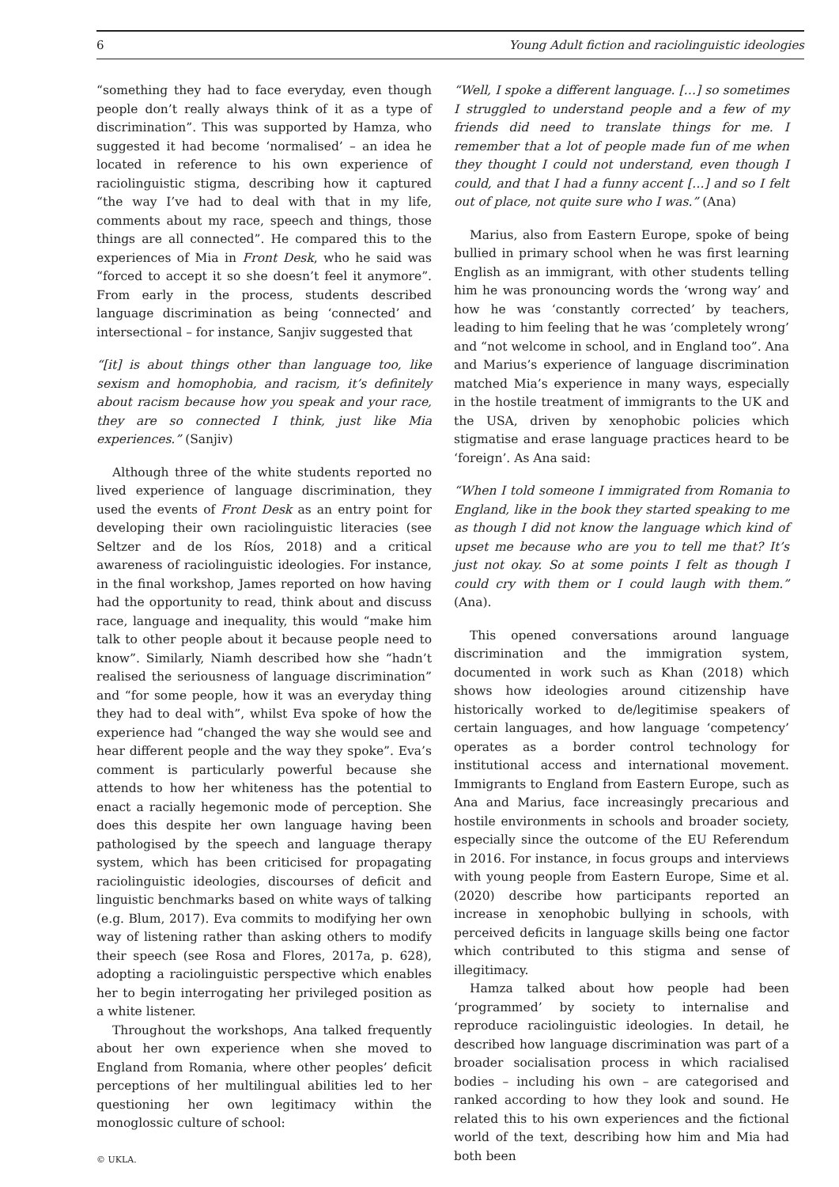6 Young Adult fiction and raciolinguistic ideologies
“something they had to face everyday, even though people don’t really always think of it as a type of discrimination”. This was supported by Hamza, who suggested it had become ‘normalised’ – an idea he located in reference to his own experience of raciolinguistic stigma, describing how it captured “the way I’ve had to deal with that in my life, comments about my race, speech and things, those things are all connected”. He compared this to the experiences of Mia in Front Desk, who he said was “forced to accept it so she doesn’t feel it anymore”. From early in the process, students described language discrimination as being ‘connected’ and intersectional – for instance, Sanjiv suggested that
“[it] is about things other than language too, like sexism and homophobia, and racism, it’s definitely about racism because how you speak and your race, they are so connected I think, just like Mia experiences.” (Sanjiv)
Although three of the white students reported no lived experience of language discrimination, they used the events of Front Desk as an entry point for developing their own raciolinguistic literacies (see Seltzer and de los Ríos, 2018) and a critical awareness of raciolinguistic ideologies. For instance, in the final workshop, James reported on how having had the opportunity to read, think about and discuss race, language and inequality, this would “make him talk to other people about it because people need to know”. Similarly, Niamh described how she “hadn’t realised the seriousness of language discrimination” and “for some people, how it was an everyday thing they had to deal with”, whilst Eva spoke of how the experience had “changed the way she would see and hear different people and the way they spoke”. Eva’s comment is particularly powerful because she attends to how her whiteness has the potential to enact a racially hegemonic mode of perception. She does this despite her own language having been pathologised by the speech and language therapy system, which has been criticised for propagating raciolinguistic ideologies, discourses of deficit and linguistic benchmarks based on white ways of talking (e.g. Blum, 2017). Eva commits to modifying her own way of listening rather than asking others to modify their speech (see Rosa and Flores, 2017a, p. 628), adopting a raciolinguistic perspective which enables her to begin interrogating her privileged position as a white listener.
Throughout the workshops, Ana talked frequently about her own experience when she moved to England from Romania, where other peoples’ deficit perceptions of her multilingual abilities led to her questioning her own legitimacy within the monoglossic culture of school:
© UKLA.
“Well, I spoke a different language. […] so sometimes I struggled to understand people and a few of my friends did need to translate things for me. I remember that a lot of people made fun of me when they thought I could not understand, even though I could, and that I had a funny accent […] and so I felt out of place, not quite sure who I was.” (Ana)
Marius, also from Eastern Europe, spoke of being bullied in primary school when he was first learning English as an immigrant, with other students telling him he was pronouncing words the ‘wrong way’ and how he was ‘constantly corrected’ by teachers, leading to him feeling that he was ‘completely wrong’ and “not welcome in school, and in England too”. Ana and Marius’s experience of language discrimination matched Mia’s experience in many ways, especially in the hostile treatment of immigrants to the UK and the USA, driven by xenophobic policies which stigmatise and erase language practices heard to be ‘foreign’. As Ana said:
“When I told someone I immigrated from Romania to England, like in the book they started speaking to me as though I did not know the language which kind of upset me because who are you to tell me that? It’s just not okay. So at some points I felt as though I could cry with them or I could laugh with them.” (Ana).
This opened conversations around language discrimination and the immigration system, documented in work such as Khan (2018) which shows how ideologies around citizenship have historically worked to de/legitimise speakers of certain languages, and how language ‘competency’ operates as a border control technology for institutional access and international movement. Immigrants to England from Eastern Europe, such as Ana and Marius, face increasingly precarious and hostile environments in schools and broader society, especially since the outcome of the EU Referendum in 2016. For instance, in focus groups and interviews with young people from Eastern Europe, Sime et al. (2020) describe how participants reported an increase in xenophobic bullying in schools, with perceived deficits in language skills being one factor which contributed to this stigma and sense of illegitimacy.
Hamza talked about how people had been ‘programmed’ by society to internalise and reproduce raciolinguistic ideologies. In detail, he described how language discrimination was part of a broader socialisation process in which racialised bodies – including his own – are categorised and ranked according to how they look and sound. He related this to his own experiences and the fictional world of the text, describing how him and Mia had both been